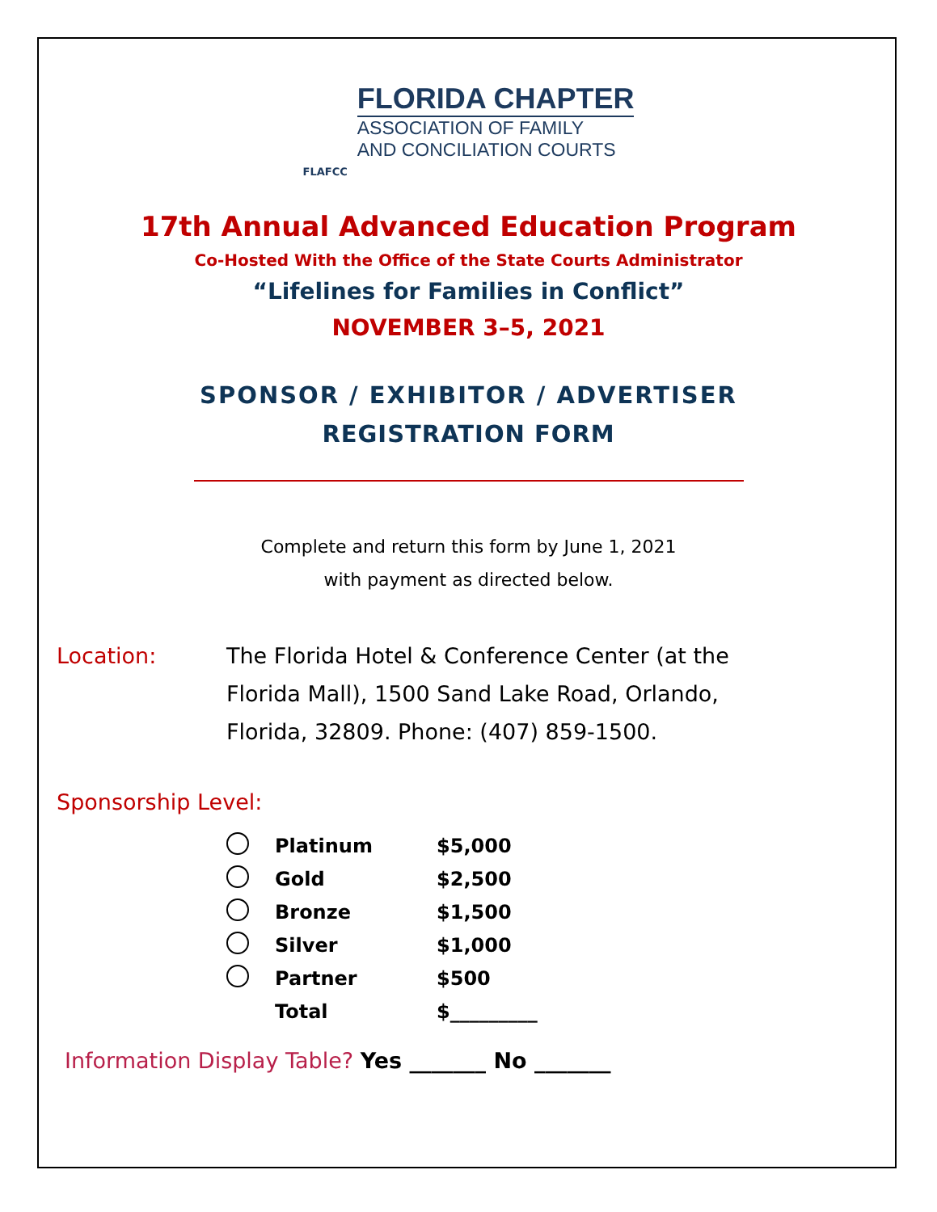FLAFCC
FLORIDA CHAPTER
ASSOCIATION OF FAMILY
AND CONCILIATION COURTS
17th Annual Advanced Education Program
Co-Hosted With the Office of the State Courts Administrator
“Lifelines for Families in Conflict”
NOVEMBER 3–5, 2021
SPONSOR / EXHIBITOR / ADVERTISER
REGISTRATION FORM
Complete and return this form by June 1, 2021
with payment as directed below.
Location: The Florida Hotel & Conference Center (at the Florida Mall), 1500 Sand Lake Road, Orlando, Florida, 32809. Phone: (407) 859-1500.
Sponsorship Level:
| | Platinum | $5,000 |
| | Gold | $2,500 |
| | Bronze | $1,500 |
| | Silver | $1,000 |
| | Partner | $500 |
| | Total | $_________ |
Information Display Table? Yes _______ No _______